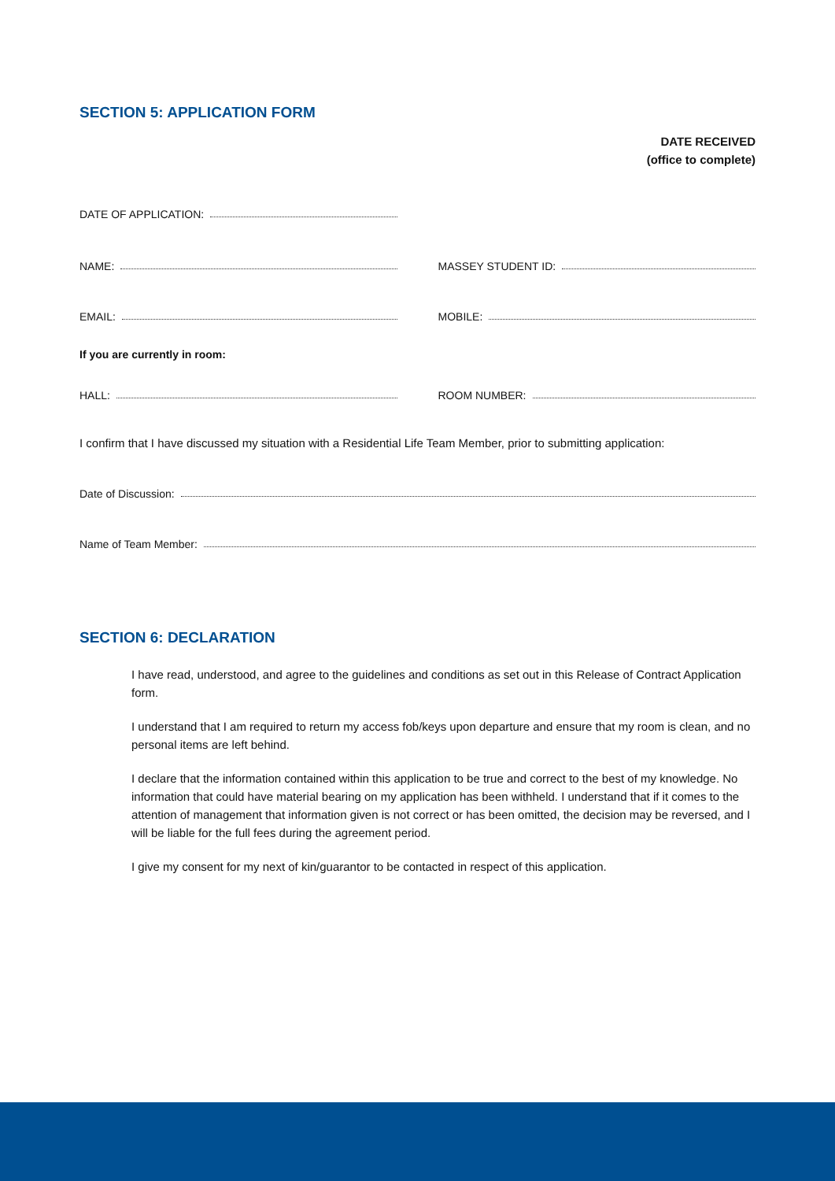SECTION 5: APPLICATION FORM
DATE RECEIVED
(office to complete)
DATE OF APPLICATION:
NAME: MASSEY STUDENT ID:
EMAIL: MOBILE:
If you are currently in room:
HALL: ROOM NUMBER:
I confirm that I have discussed my situation with a Residential Life Team Member, prior to submitting application:
Date of Discussion:
Name of Team Member:
SECTION 6: DECLARATION
I have read, understood, and agree to the guidelines and conditions as set out in this Release of Contract Application form.
I understand that I am required to return my access fob/keys upon departure and ensure that my room is clean, and no personal items are left behind.
I declare that the information contained within this application to be true and correct to the best of my knowledge. No information that could have material bearing on my application has been withheld. I understand that if it comes to the attention of management that information given is not correct or has been omitted, the decision may be reversed, and I will be liable for the full fees during the agreement period.
I give my consent for my next of kin/guarantor to be contacted in respect of this application.